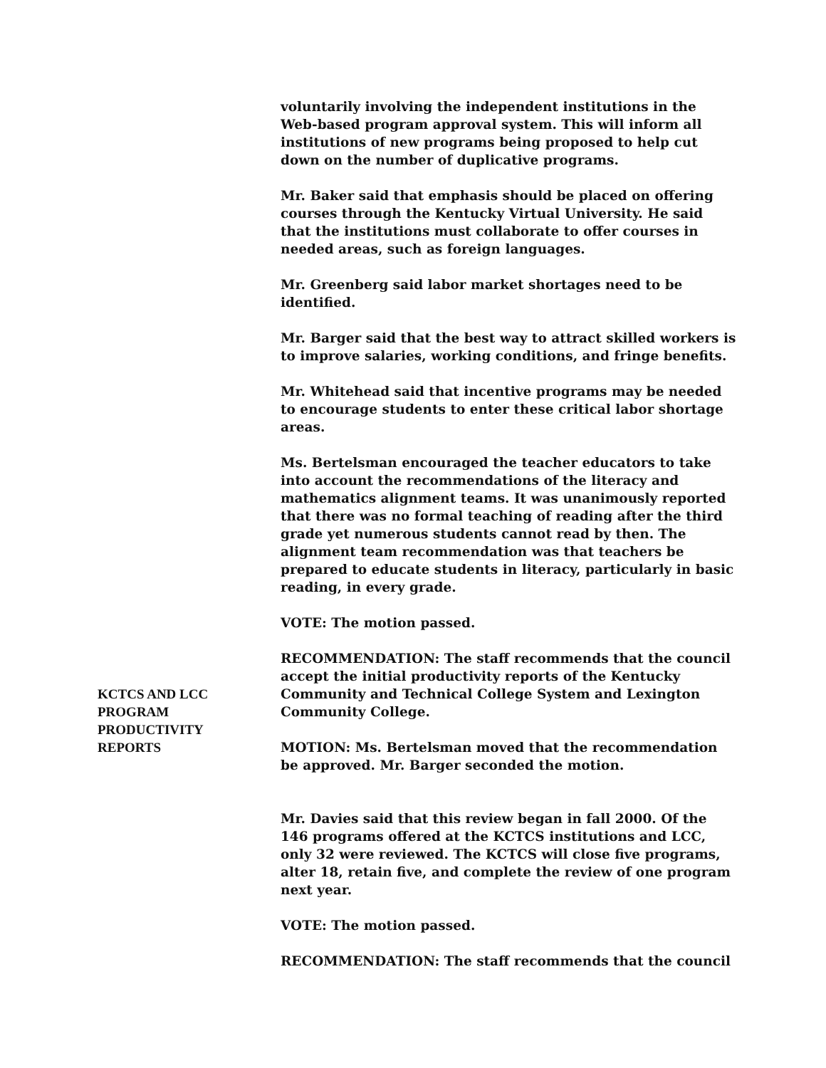voluntarily involving the independent institutions in the Web-based program approval system. This will inform all institutions of new programs being proposed to help cut down on the number of duplicative programs.
Mr. Baker said that emphasis should be placed on offering courses through the Kentucky Virtual University. He said that the institutions must collaborate to offer courses in needed areas, such as foreign languages.
Mr. Greenberg said labor market shortages need to be identified.
Mr. Barger said that the best way to attract skilled workers is to improve salaries, working conditions, and fringe benefits.
Mr. Whitehead said that incentive programs may be needed to encourage students to enter these critical labor shortage areas.
Ms. Bertelsman encouraged the teacher educators to take into account the recommendations of the literacy and mathematics alignment teams. It was unanimously reported that there was no formal teaching of reading after the third grade yet numerous students cannot read by then. The alignment team recommendation was that teachers be prepared to educate students in literacy, particularly in basic reading, in every grade.
VOTE: The motion passed.
KCTCS AND LCC
PROGRAM
PRODUCTIVITY
REPORTS
RECOMMENDATION: The staff recommends that the council accept the initial productivity reports of the Kentucky Community and Technical College System and Lexington Community College.
MOTION: Ms. Bertelsman moved that the recommendation be approved. Mr. Barger seconded the motion.
Mr. Davies said that this review began in fall 2000. Of the 146 programs offered at the KCTCS institutions and LCC, only 32 were reviewed. The KCTCS will close five programs, alter 18, retain five, and complete the review of one program next year.
VOTE: The motion passed.
RECOMMENDATION: The staff recommends that the council